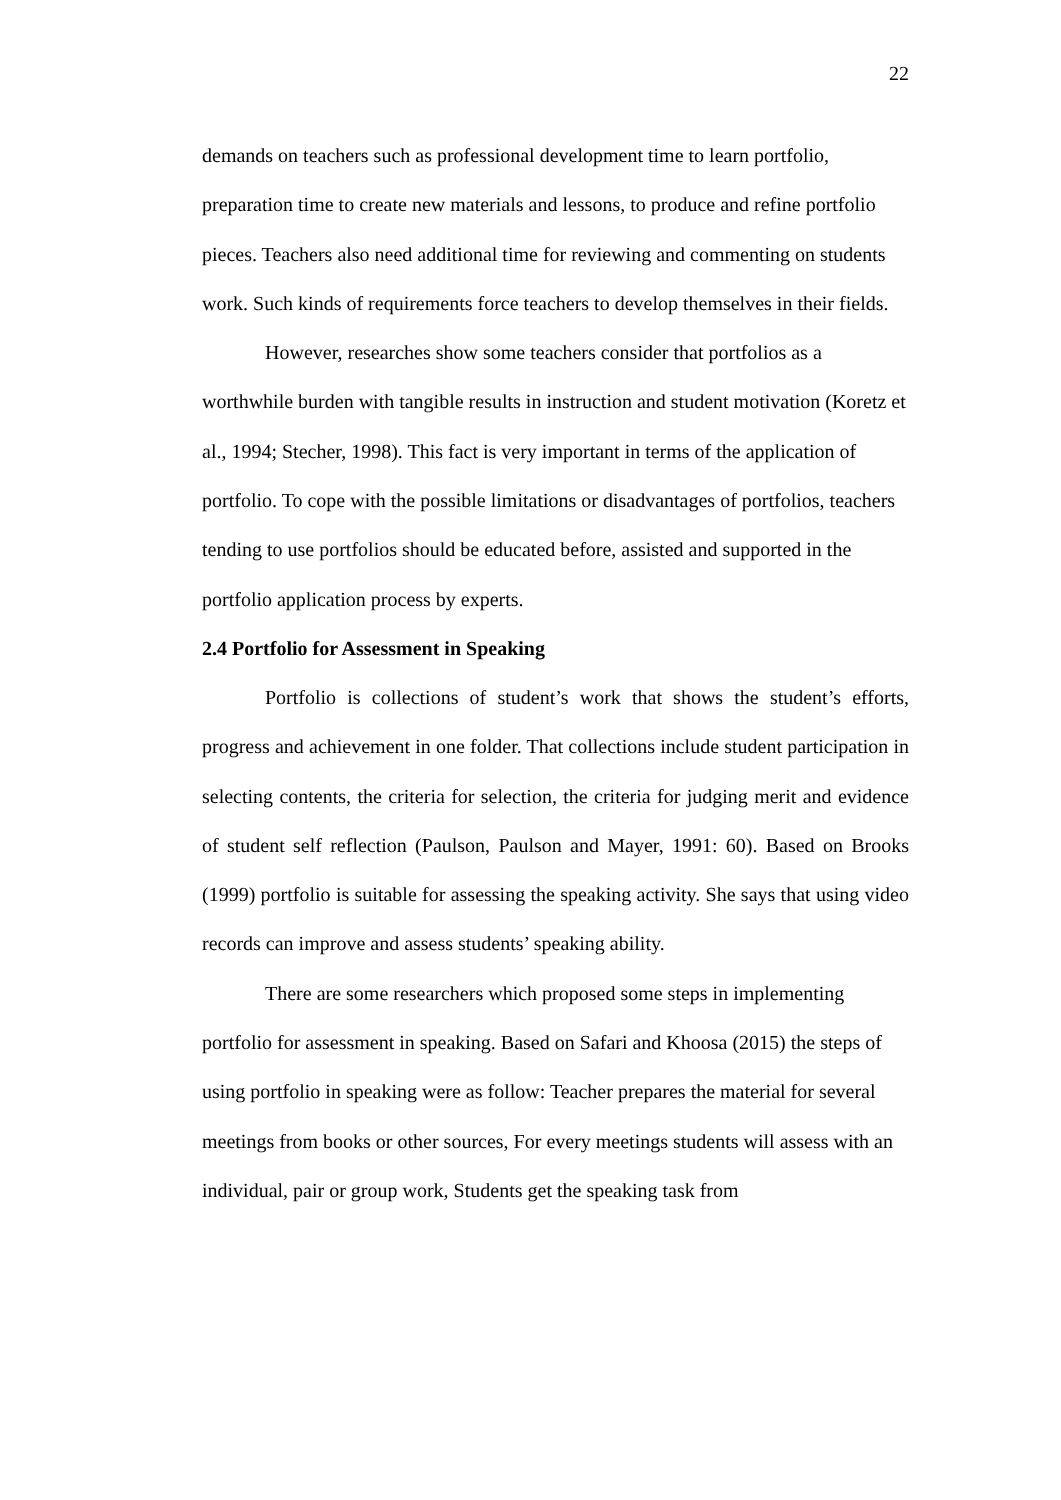22
demands on teachers such as professional development time to learn portfolio, preparation time to create new materials and lessons, to produce and refine portfolio pieces. Teachers also need additional time for reviewing and commenting on students work. Such kinds of requirements force teachers to develop themselves in their fields.
However, researches show some teachers consider that portfolios as a worthwhile burden with tangible results in instruction and student motivation (Koretz et al., 1994; Stecher, 1998). This fact is very important in terms of the application of portfolio. To cope with the possible limitations or disadvantages of portfolios, teachers tending to use portfolios should be educated before, assisted and supported in the portfolio application process by experts.
2.4 Portfolio for Assessment in Speaking
Portfolio is collections of student’s work that shows the student’s efforts, progress and achievement in one folder. That collections include student participation in selecting contents, the criteria for selection, the criteria for judging merit and evidence of student self reflection (Paulson, Paulson and Mayer, 1991: 60). Based on Brooks (1999) portfolio is suitable for assessing the speaking activity. She says that using video records can improve and assess students’ speaking ability.
There are some researchers which proposed some steps in implementing portfolio for assessment in speaking. Based on Safari and Khoosa (2015) the steps of using portfolio in speaking were as follow: Teacher prepares the material for several meetings from books or other sources, For every meetings students will assess with an individual, pair or group work, Students get the speaking task from